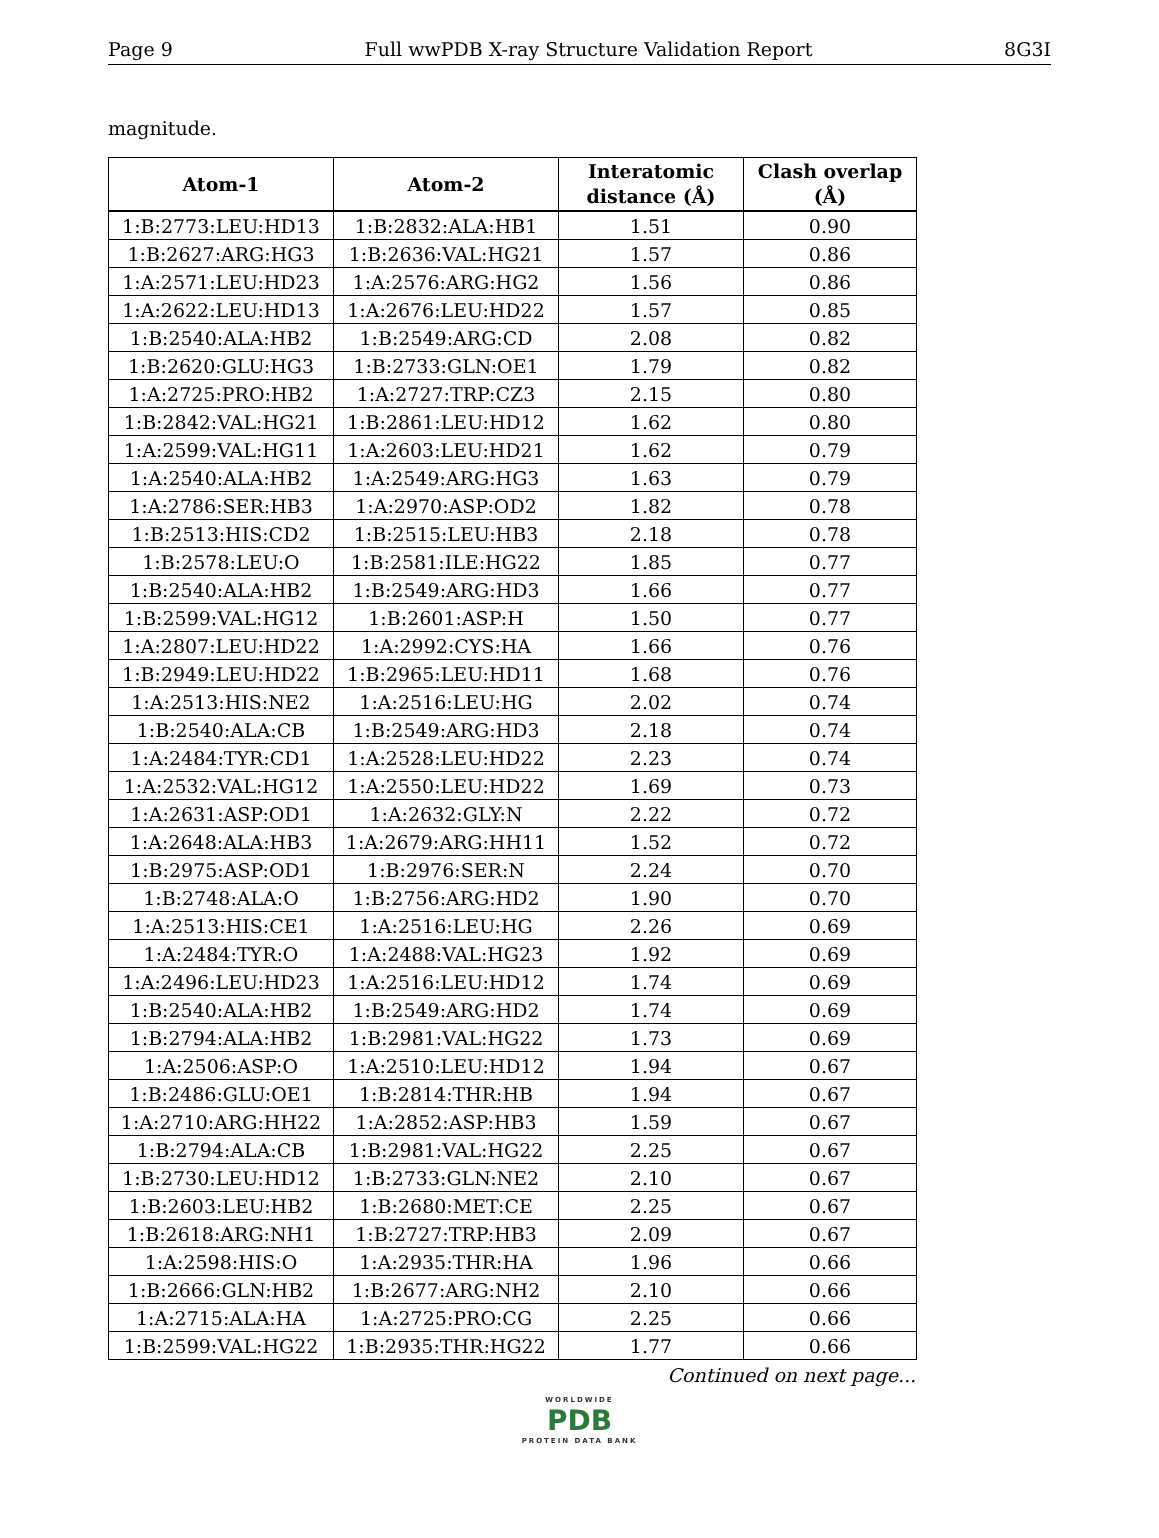Page 9 Full wwPDB X-ray Structure Validation Report 8G3I
magnitude.
| Atom-1 | Atom-2 | Interatomic distance (Å) | Clash overlap (Å) |
| --- | --- | --- | --- |
| 1:B:2773:LEU:HD13 | 1:B:2832:ALA:HB1 | 1.51 | 0.90 |
| 1:B:2627:ARG:HG3 | 1:B:2636:VAL:HG21 | 1.57 | 0.86 |
| 1:A:2571:LEU:HD23 | 1:A:2576:ARG:HG2 | 1.56 | 0.86 |
| 1:A:2622:LEU:HD13 | 1:A:2676:LEU:HD22 | 1.57 | 0.85 |
| 1:B:2540:ALA:HB2 | 1:B:2549:ARG:CD | 2.08 | 0.82 |
| 1:B:2620:GLU:HG3 | 1:B:2733:GLN:OE1 | 1.79 | 0.82 |
| 1:A:2725:PRO:HB2 | 1:A:2727:TRP:CZ3 | 2.15 | 0.80 |
| 1:B:2842:VAL:HG21 | 1:B:2861:LEU:HD12 | 1.62 | 0.80 |
| 1:A:2599:VAL:HG11 | 1:A:2603:LEU:HD21 | 1.62 | 0.79 |
| 1:A:2540:ALA:HB2 | 1:A:2549:ARG:HG3 | 1.63 | 0.79 |
| 1:A:2786:SER:HB3 | 1:A:2970:ASP:OD2 | 1.82 | 0.78 |
| 1:B:2513:HIS:CD2 | 1:B:2515:LEU:HB3 | 2.18 | 0.78 |
| 1:B:2578:LEU:O | 1:B:2581:ILE:HG22 | 1.85 | 0.77 |
| 1:B:2540:ALA:HB2 | 1:B:2549:ARG:HD3 | 1.66 | 0.77 |
| 1:B:2599:VAL:HG12 | 1:B:2601:ASP:H | 1.50 | 0.77 |
| 1:A:2807:LEU:HD22 | 1:A:2992:CYS:HA | 1.66 | 0.76 |
| 1:B:2949:LEU:HD22 | 1:B:2965:LEU:HD11 | 1.68 | 0.76 |
| 1:A:2513:HIS:NE2 | 1:A:2516:LEU:HG | 2.02 | 0.74 |
| 1:B:2540:ALA:CB | 1:B:2549:ARG:HD3 | 2.18 | 0.74 |
| 1:A:2484:TYR:CD1 | 1:A:2528:LEU:HD22 | 2.23 | 0.74 |
| 1:A:2532:VAL:HG12 | 1:A:2550:LEU:HD22 | 1.69 | 0.73 |
| 1:A:2631:ASP:OD1 | 1:A:2632:GLY:N | 2.22 | 0.72 |
| 1:A:2648:ALA:HB3 | 1:A:2679:ARG:HH11 | 1.52 | 0.72 |
| 1:B:2975:ASP:OD1 | 1:B:2976:SER:N | 2.24 | 0.70 |
| 1:B:2748:ALA:O | 1:B:2756:ARG:HD2 | 1.90 | 0.70 |
| 1:A:2513:HIS:CE1 | 1:A:2516:LEU:HG | 2.26 | 0.69 |
| 1:A:2484:TYR:O | 1:A:2488:VAL:HG23 | 1.92 | 0.69 |
| 1:A:2496:LEU:HD23 | 1:A:2516:LEU:HD12 | 1.74 | 0.69 |
| 1:B:2540:ALA:HB2 | 1:B:2549:ARG:HD2 | 1.74 | 0.69 |
| 1:B:2794:ALA:HB2 | 1:B:2981:VAL:HG22 | 1.73 | 0.69 |
| 1:A:2506:ASP:O | 1:A:2510:LEU:HD12 | 1.94 | 0.67 |
| 1:B:2486:GLU:OE1 | 1:B:2814:THR:HB | 1.94 | 0.67 |
| 1:A:2710:ARG:HH22 | 1:A:2852:ASP:HB3 | 1.59 | 0.67 |
| 1:B:2794:ALA:CB | 1:B:2981:VAL:HG22 | 2.25 | 0.67 |
| 1:B:2730:LEU:HD12 | 1:B:2733:GLN:NE2 | 2.10 | 0.67 |
| 1:B:2603:LEU:HB2 | 1:B:2680:MET:CE | 2.25 | 0.67 |
| 1:B:2618:ARG:NH1 | 1:B:2727:TRP:HB3 | 2.09 | 0.67 |
| 1:A:2598:HIS:O | 1:A:2935:THR:HA | 1.96 | 0.66 |
| 1:B:2666:GLN:HB2 | 1:B:2677:ARG:NH2 | 2.10 | 0.66 |
| 1:A:2715:ALA:HA | 1:A:2725:PRO:CG | 2.25 | 0.66 |
| 1:B:2599:VAL:HG22 | 1:B:2935:THR:HG22 | 1.77 | 0.66 |
Continued on next page...
WORLDWIDE
PDB
PROTEIN DATA BANK